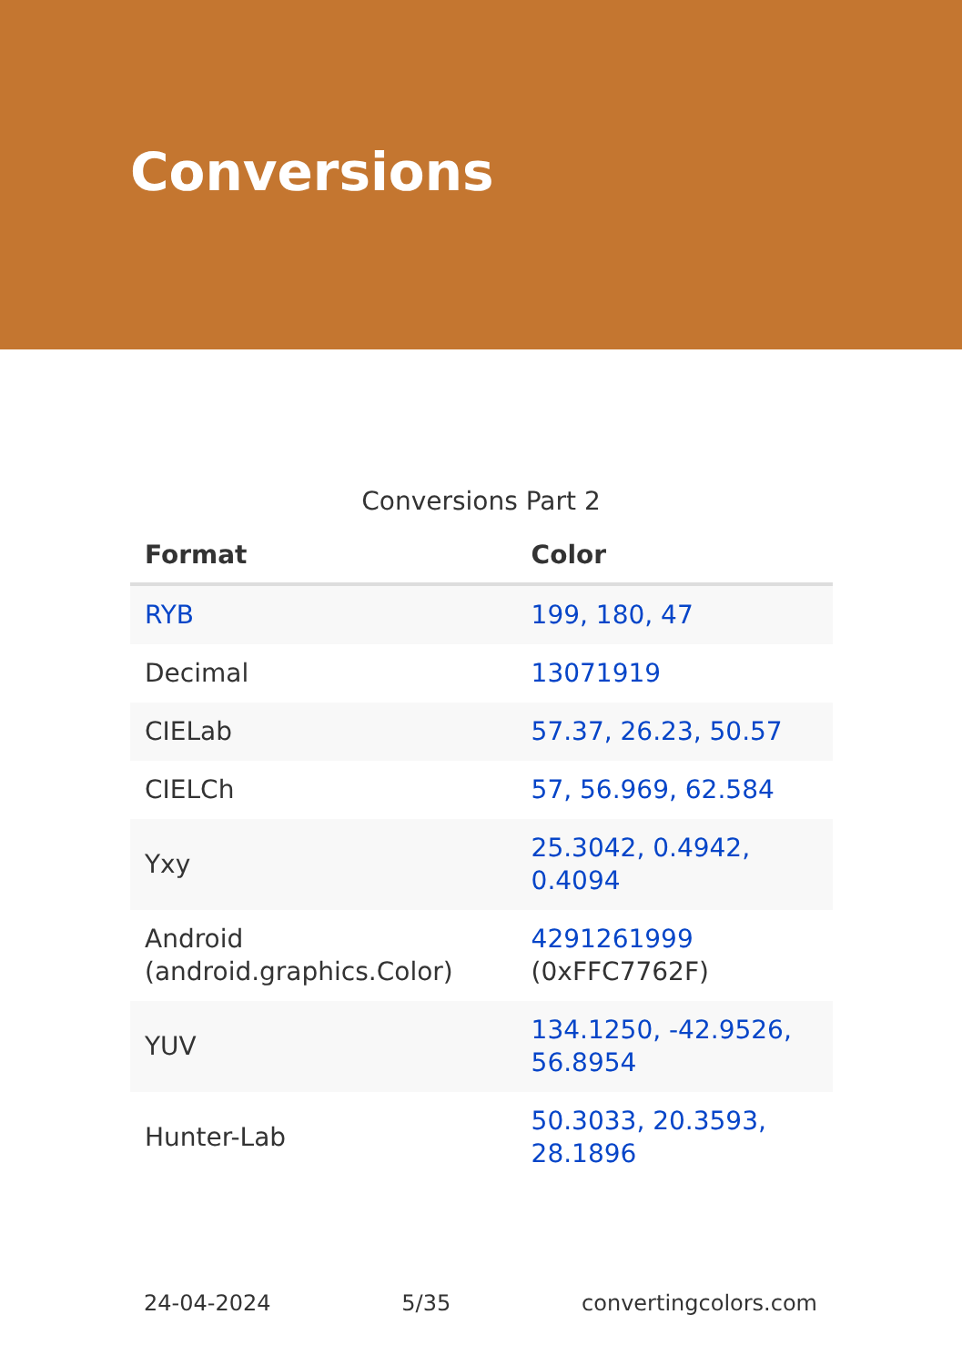Conversions
Conversions Part 2
| Format | Color |
| --- | --- |
| RYB | 199, 180, 47 |
| Decimal | 13071919 |
| CIELab | 57.37, 26.23, 50.57 |
| CIELCh | 57, 56.969, 62.584 |
| Yxy | 25.3042, 0.4942, 0.4094 |
| Android (android.graphics.Color) | 4291261999 (0xFFC7762F) |
| YUV | 134.1250, -42.9526, 56.8954 |
| Hunter-Lab | 50.3033, 20.3593, 28.1896 |
24-04-2024 5/35 convertingcolors.com